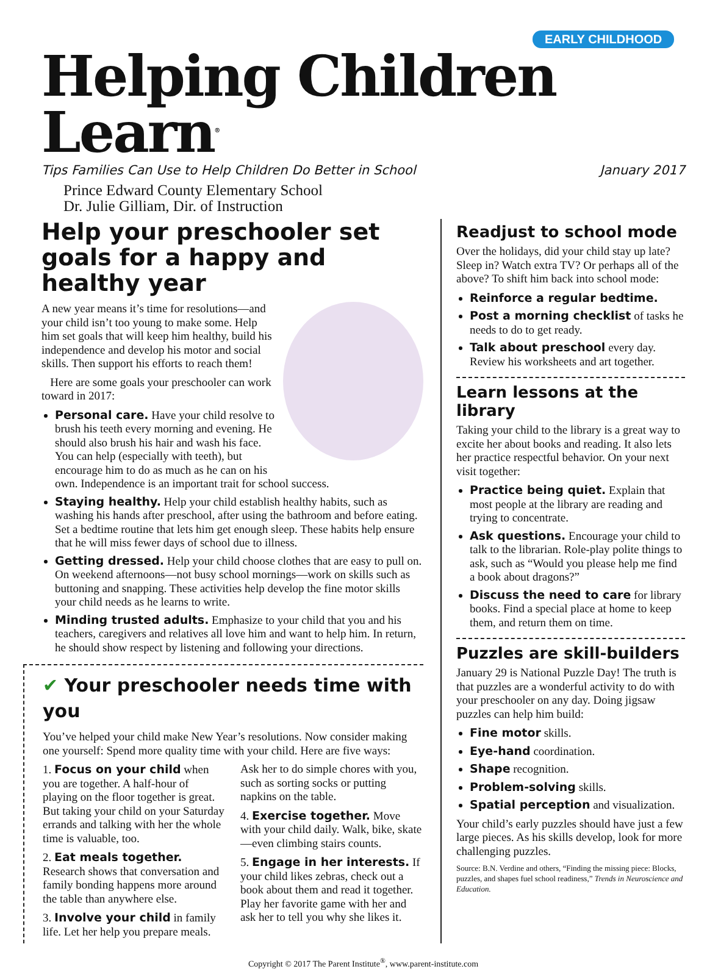EARLY CHILDHOOD
Helping Children Learn<sup>®</sup>
Tips Families Can Use to Help Children Do Better in School January 2017
Prince Edward County Elementary School
Dr. Julie Gilliam, Dir. of Instruction
Help your preschooler set goals for a happy and healthy year
A new year means it’s time for resolutions—and your child isn’t too young to make some. Help him set goals that will keep him healthy, build his independence and develop his motor and social skills. Then support his efforts to reach them!
Here are some goals your preschooler can work toward in 2017:
Personal care. Have your child resolve to brush his teeth every morning and evening. He should also brush his hair and wash his face. You can help (especially with teeth), but encourage him to do as much as he can on his own. Independence is an important trait for school success.
Staying healthy. Help your child establish healthy habits, such as washing his hands after preschool, after using the bathroom and before eating. Set a bedtime routine that lets him get enough sleep. These habits help ensure that he will miss fewer days of school due to illness.
Getting dressed. Help your child choose clothes that are easy to pull on. On weekend afternoons—not busy school mornings—work on skills such as buttoning and snapping. These activities help develop the fine motor skills your child needs as he learns to write.
Minding trusted adults. Emphasize to your child that you and his teachers, caregivers and relatives all love him and want to help him. In return, he should show respect by listening and following your directions.
✔ Your preschooler needs time with you
You’ve helped your child make New Year’s resolutions. Now consider making one yourself: Spend more quality time with your child. Here are five ways:
1. Focus on your child when you are together. A half-hour of playing on the floor together is great. But taking your child on your Saturday errands and talking with her the whole time is valuable, too.
2. Eat meals together. Research shows that conversation and family bonding happens more around the table than anywhere else.
3. Involve your child in family life. Let her help you prepare meals.
Ask her to do simple chores with you, such as sorting socks or putting napkins on the table.
4. Exercise together. Move with your child daily. Walk, bike, skate—even climbing stairs counts.
5. Engage in her interests. If your child likes zebras, check out a book about them and read it together. Play her favorite game with her and ask her to tell you why she likes it.
Readjust to school mode
Over the holidays, did your child stay up late? Sleep in? Watch extra TV? Or perhaps all of the above? To shift him back into school mode:
Reinforce a regular bedtime.
Post a morning checklist of tasks he needs to do to get ready.
Talk about preschool every day. Review his worksheets and art together.
Learn lessons at the library
Taking your child to the library is a great way to excite her about books and reading. It also lets her practice respectful behavior. On your next visit together:
Practice being quiet. Explain that most people at the library are reading and trying to concentrate.
Ask questions. Encourage your child to talk to the librarian. Role-play polite things to ask, such as “Would you please help me find a book about dragons?”
Discuss the need to care for library books. Find a special place at home to keep them, and return them on time.
Puzzles are skill-builders
January 29 is National Puzzle Day! The truth is that puzzles are a wonderful activity to do with your preschooler on any day. Doing jigsaw puzzles can help him build:
Fine motor skills.
Eye-hand coordination.
Shape recognition.
Problem-solving skills.
Spatial perception and visualization.
Your child’s early puzzles should have just a few large pieces. As his skills develop, look for more challenging puzzles.
Source: B.N. Verdine and others, “Finding the missing piece: Blocks, puzzles, and shapes fuel school readiness,” Trends in Neuroscience and Education.
Copyright © 2017 The Parent Institute<sup>®</sup>, www.parent-institute.com